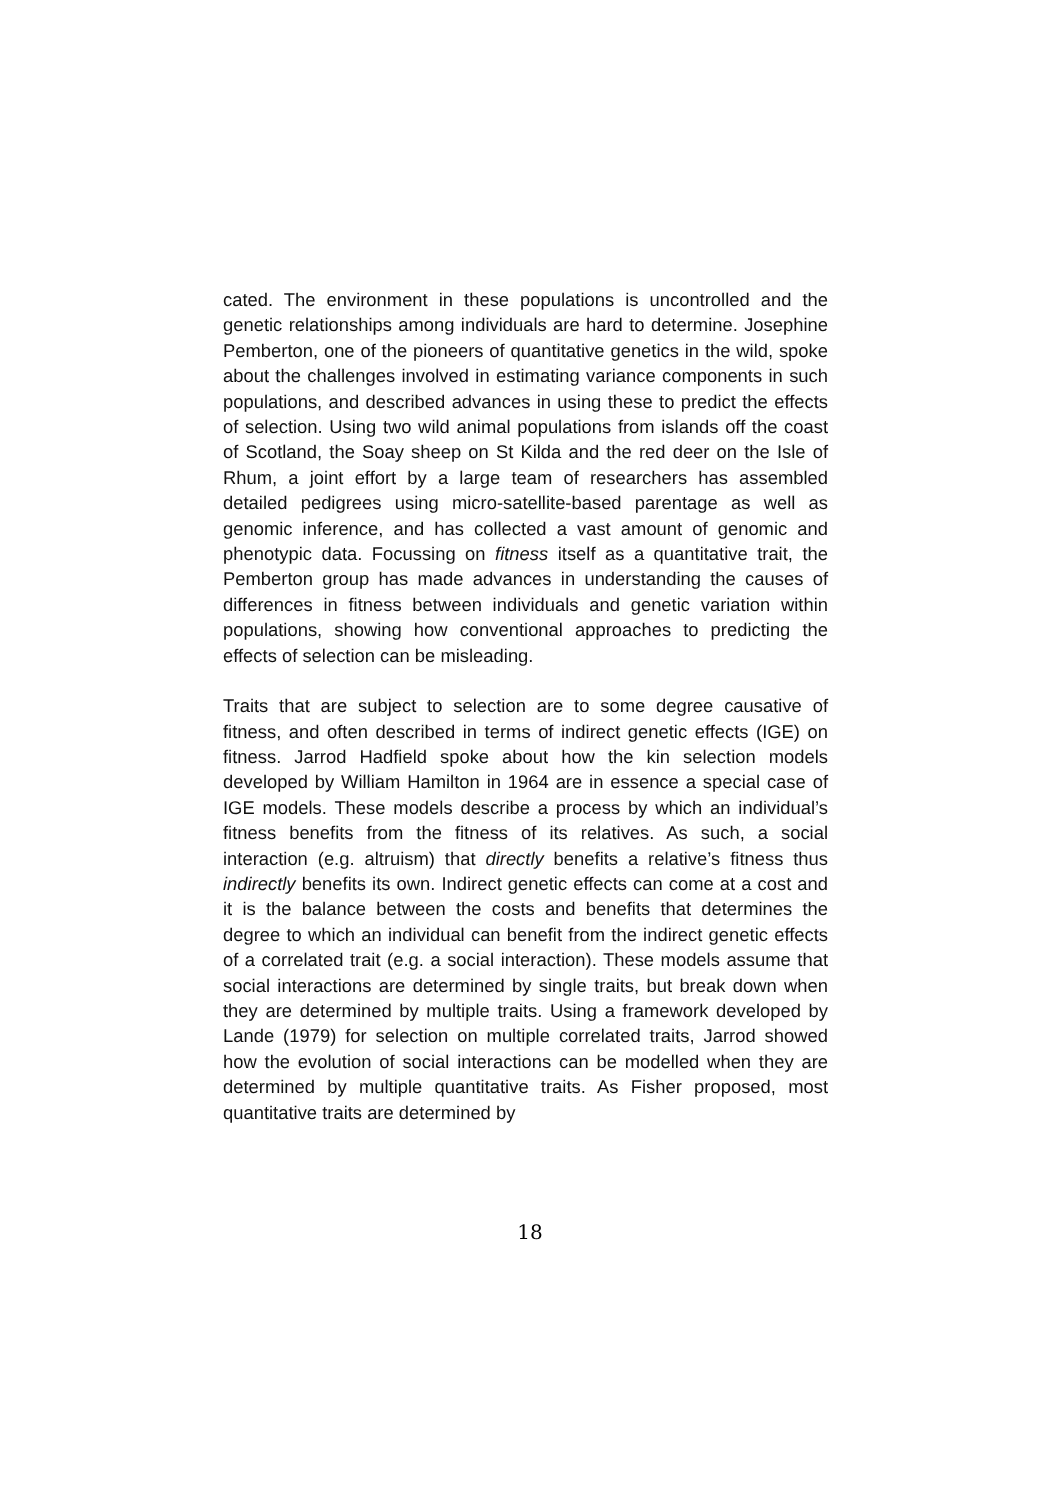cated. The environment in these populations is uncontrolled and the genetic relationships among individuals are hard to determine. Josephine Pemberton, one of the pioneers of quantitative genetics in the wild, spoke about the challenges involved in estimating variance components in such populations, and described advances in using these to predict the effects of selection. Using two wild animal populations from islands off the coast of Scotland, the Soay sheep on St Kilda and the red deer on the Isle of Rhum, a joint effort by a large team of researchers has assembled detailed pedigrees using micro-satellite-based parentage as well as genomic inference, and has collected a vast amount of genomic and phenotypic data. Focussing on fitness itself as a quantitative trait, the Pemberton group has made advances in understanding the causes of differences in fitness between individuals and genetic variation within populations, showing how conventional approaches to predicting the effects of selection can be misleading.
Traits that are subject to selection are to some degree causative of fitness, and often described in terms of indirect genetic effects (IGE) on fitness. Jarrod Hadfield spoke about how the kin selection models developed by William Hamilton in 1964 are in essence a special case of IGE models. These models describe a process by which an individual’s fitness benefits from the fitness of its relatives. As such, a social interaction (e.g. altruism) that directly benefits a relative’s fitness thus indirectly benefits its own. Indirect genetic effects can come at a cost and it is the balance between the costs and benefits that determines the degree to which an individual can benefit from the indirect genetic effects of a correlated trait (e.g. a social interaction). These models assume that social interactions are determined by single traits, but break down when they are determined by multiple traits. Using a framework developed by Lande (1979) for selection on multiple correlated traits, Jarrod showed how the evolution of social interactions can be modelled when they are determined by multiple quantitative traits. As Fisher proposed, most quantitative traits are determined by
18